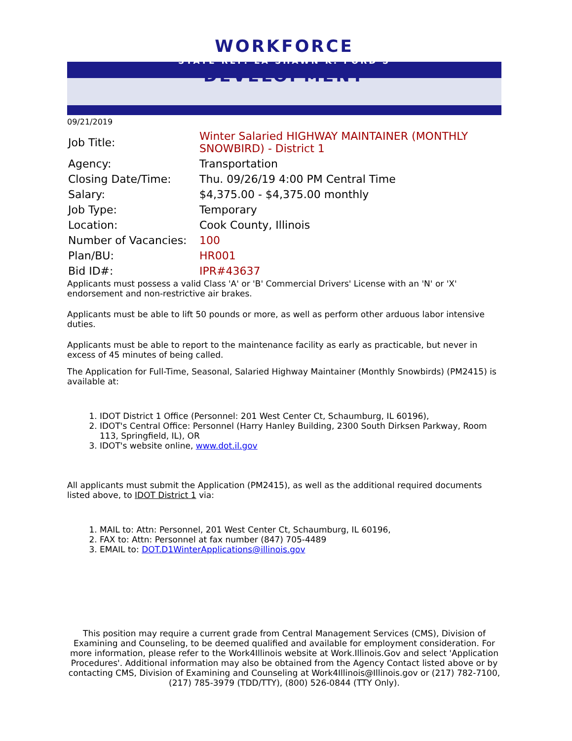WORKFORCE
STATE REP. LA SHAWN K. FORD'S
DEVELOPMENT
09/21/2019
| Job Title: | Winter Salaried HIGHWAY MAINTAINER (MONTHLY SNOWBIRD) - District 1 |
| Agency: | Transportation |
| Closing Date/Time: | Thu. 09/26/19 4:00 PM Central Time |
| Salary: | $4,375.00 - $4,375.00 monthly |
| Job Type: | Temporary |
| Location: | Cook County, Illinois |
| Number of Vacancies: | 100 |
| Plan/BU: | HR001 |
| Bid ID#: | IPR#43637 |
Applicants must possess a valid Class 'A' or 'B' Commercial Drivers' License with an 'N' or 'X' endorsement and non-restrictive air brakes.
Applicants must be able to lift 50 pounds or more, as well as perform other arduous labor intensive duties.
Applicants must be able to report to the maintenance facility as early as practicable, but never in excess of 45 minutes of being called.
The Application for Full-Time, Seasonal, Salaried Highway Maintainer (Monthly Snowbirds) (PM2415) is available at:
1. IDOT District 1 Office (Personnel: 201 West Center Ct, Schaumburg, IL 60196),
2. IDOT's Central Office: Personnel (Harry Hanley Building, 2300 South Dirksen Parkway, Room 113, Springfield, IL), OR
3. IDOT's website online, www.dot.il.gov
All applicants must submit the Application (PM2415), as well as the additional required documents listed above, to IDOT District 1 via:
1. MAIL to: Attn: Personnel, 201 West Center Ct, Schaumburg, IL 60196,
2. FAX to: Attn: Personnel at fax number (847) 705-4489
3. EMAIL to: DOT.D1WinterApplications@illinois.gov
This position may require a current grade from Central Management Services (CMS), Division of Examining and Counseling, to be deemed qualified and available for employment consideration. For more information, please refer to the Work4Illinois website at Work.Illinois.Gov and select 'Application Procedures'. Additional information may also be obtained from the Agency Contact listed above or by contacting CMS, Division of Examining and Counseling at Work4Illinois@Illinois.gov or (217) 782-7100, (217) 785-3979 (TDD/TTY), (800) 526-0844 (TTY Only).